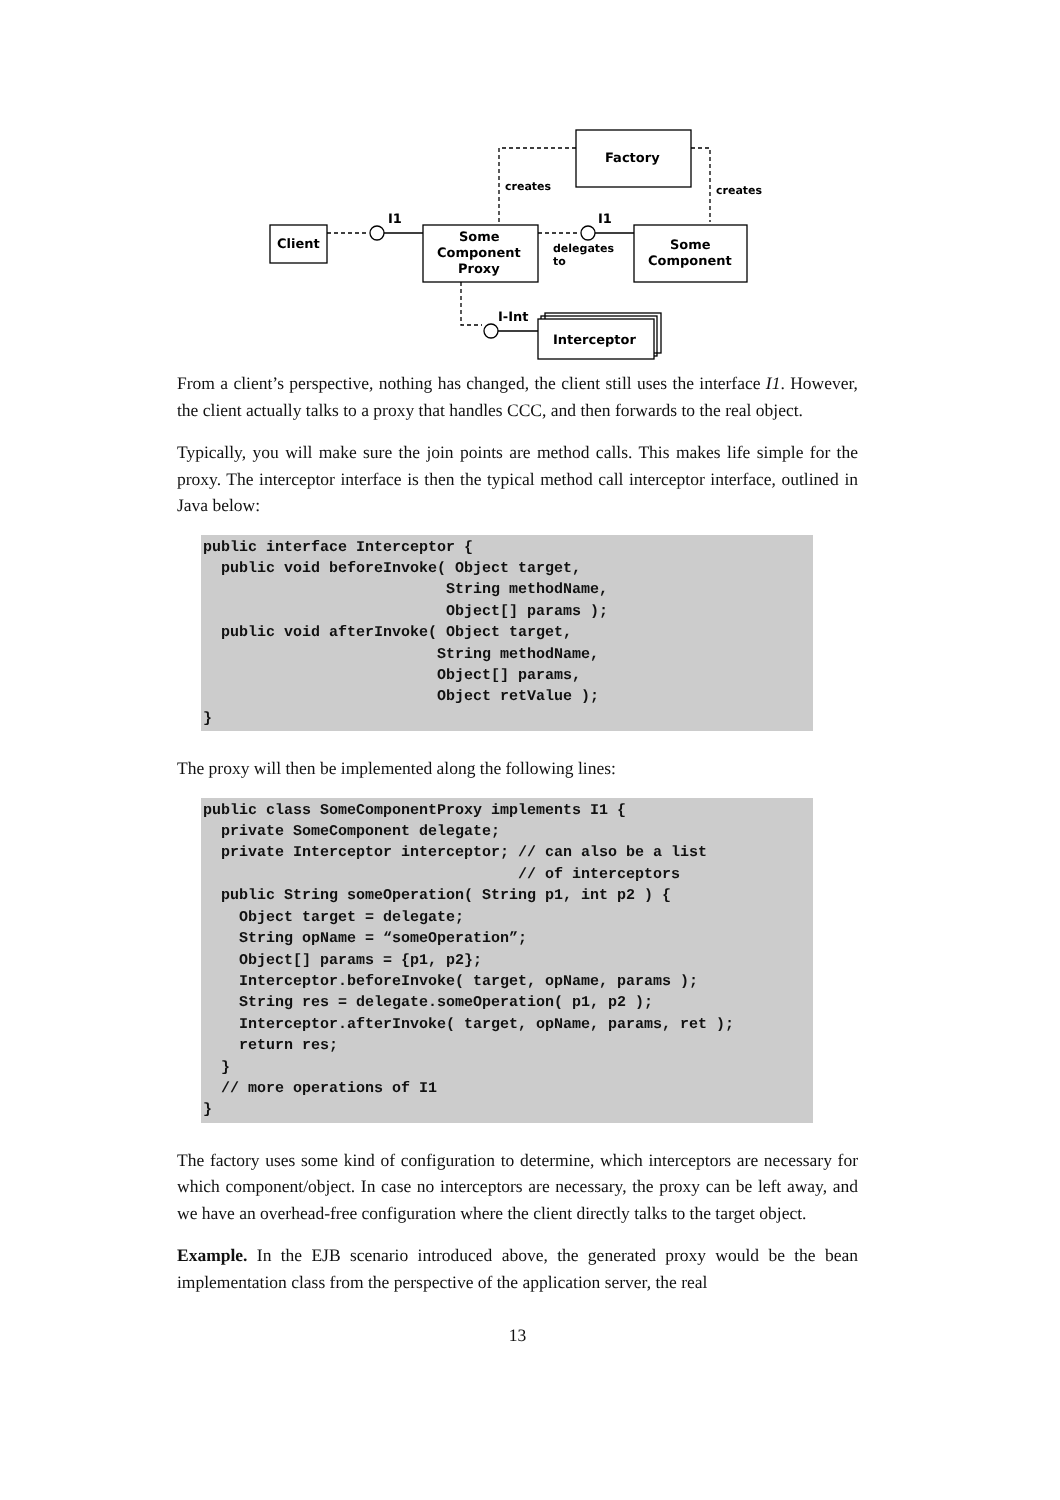Factory
Client
Some
Component
Proxy
Some
Component
Interceptor
I1
I1
I-Int
creates
creates
delegates
to
From a client’s perspective, nothing has changed, the client still uses the interface I1. However, the client actually talks to a proxy that handles CCC, and then forwards to the real object.
Typically, you will make sure the join points are method calls. This makes life simple for the proxy. The interceptor interface is then the typical method call interceptor interface, outlined in Java below:
public interface Interceptor {
  public void beforeInvoke( Object target,
                           String methodName,
                           Object[] params );
  public void afterInvoke( Object target,
                          String methodName,
                          Object[] params,
                          Object retValue );
}
The proxy will then be implemented along the following lines:
public class SomeComponentProxy implements I1 {
  private SomeComponent delegate;
  private Interceptor interceptor; // can also be a list
                                   // of interceptors
  public String someOperation( String p1, int p2 ) {
    Object target = delegate;
    String opName = “someOperation”;
    Object[] params = {p1, p2};
    Interceptor.beforeInvoke( target, opName, params );
    String res = delegate.someOperation( p1, p2 );
    Interceptor.afterInvoke( target, opName, params, ret );
    return res;
  }
  // more operations of I1
}
The factory uses some kind of configuration to determine, which interceptors are necessary for which component/object. In case no interceptors are necessary, the proxy can be left away, and we have an overhead-free configuration where the client directly talks to the target object.
Example. In the EJB scenario introduced above, the generated proxy would be the bean implementation class from the perspective of the application server, the real
13